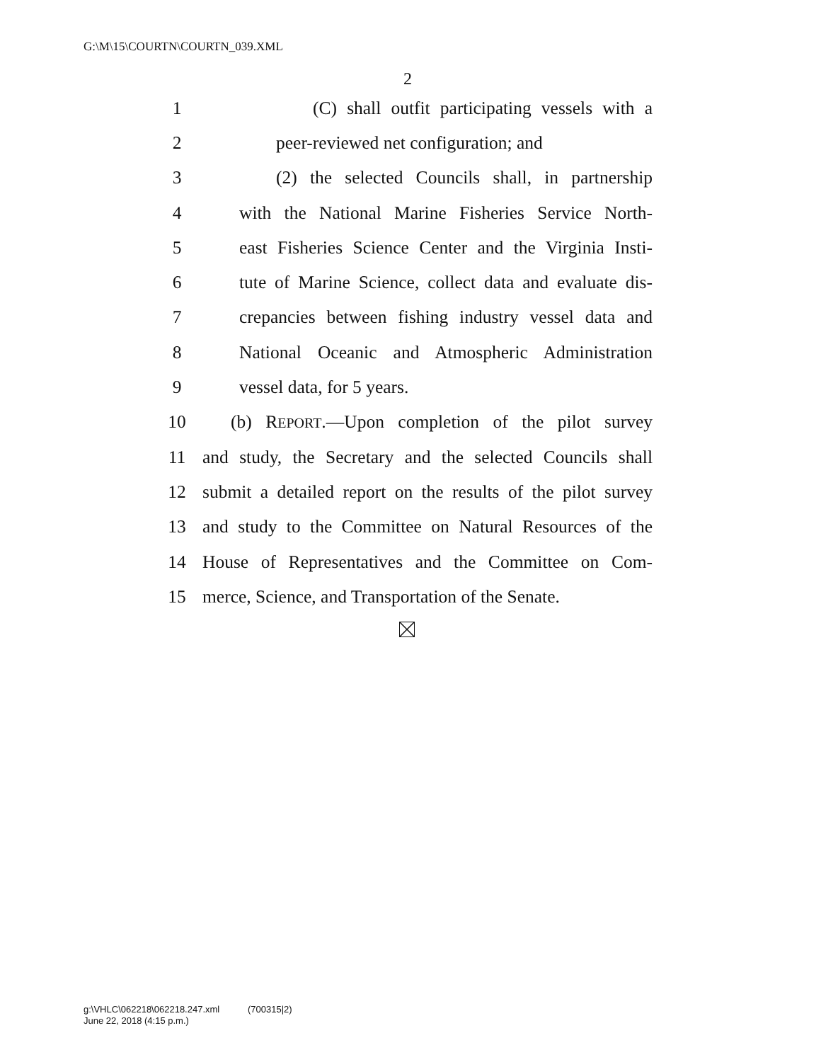G:\M\15\COURTN\COURTN_039.XML
2
1 (C) shall outfit participating vessels with a
2 peer-reviewed net configuration; and
3 (2) the selected Councils shall, in partnership
4 with the National Marine Fisheries Service North-
5 east Fisheries Science Center and the Virginia Insti-
6 tute of Marine Science, collect data and evaluate dis-
7 crepancies between fishing industry vessel data and
8 National Oceanic and Atmospheric Administration
9 vessel data, for 5 years.
10 (b) REPORT.—Upon completion of the pilot survey
11 and study, the Secretary and the selected Councils shall
12 submit a detailed report on the results of the pilot survey
13 and study to the Committee on Natural Resources of the
14 House of Representatives and the Committee on Com-
15 merce, Science, and Transportation of the Senate.
g:\VHLC\062218\062218.247.xml (700315|2)
June 22, 2018 (4:15 p.m.)